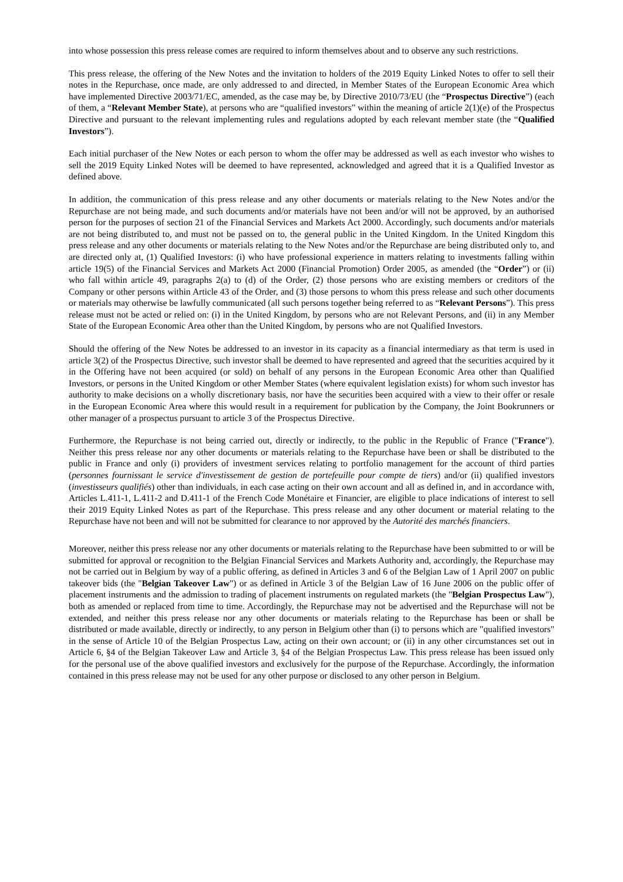into whose possession this press release comes are required to inform themselves about and to observe any such restrictions.
This press release, the offering of the New Notes and the invitation to holders of the 2019 Equity Linked Notes to offer to sell their notes in the Repurchase, once made, are only addressed to and directed, in Member States of the European Economic Area which have implemented Directive 2003/71/EC, amended, as the case may be, by Directive 2010/73/EU (the “Prospectus Directive”) (each of them, a “Relevant Member State), at persons who are “qualified investors” within the meaning of article 2(1)(e) of the Prospectus Directive and pursuant to the relevant implementing rules and regulations adopted by each relevant member state (the “Qualified Investors”).
Each initial purchaser of the New Notes or each person to whom the offer may be addressed as well as each investor who wishes to sell the 2019 Equity Linked Notes will be deemed to have represented, acknowledged and agreed that it is a Qualified Investor as defined above.
In addition, the communication of this press release and any other documents or materials relating to the New Notes and/or the Repurchase are not being made, and such documents and/or materials have not been and/or will not be approved, by an authorised person for the purposes of section 21 of the Financial Services and Markets Act 2000. Accordingly, such documents and/or materials are not being distributed to, and must not be passed on to, the general public in the United Kingdom. In the United Kingdom this press release and any other documents or materials relating to the New Notes and/or the Repurchase are being distributed only to, and are directed only at, (1) Qualified Investors: (i) who have professional experience in matters relating to investments falling within article 19(5) of the Financial Services and Markets Act 2000 (Financial Promotion) Order 2005, as amended (the “Order”) or (ii) who fall within article 49, paragraphs 2(a) to (d) of the Order, (2) those persons who are existing members or creditors of the Company or other persons within Article 43 of the Order, and (3) those persons to whom this press release and such other documents or materials may otherwise be lawfully communicated (all such persons together being referred to as “Relevant Persons”). This press release must not be acted or relied on: (i) in the United Kingdom, by persons who are not Relevant Persons, and (ii) in any Member State of the European Economic Area other than the United Kingdom, by persons who are not Qualified Investors.
Should the offering of the New Notes be addressed to an investor in its capacity as a financial intermediary as that term is used in article 3(2) of the Prospectus Directive, such investor shall be deemed to have represented and agreed that the securities acquired by it in the Offering have not been acquired (or sold) on behalf of any persons in the European Economic Area other than Qualified Investors, or persons in the United Kingdom or other Member States (where equivalent legislation exists) for whom such investor has authority to make decisions on a wholly discretionary basis, nor have the securities been acquired with a view to their offer or resale in the European Economic Area where this would result in a requirement for publication by the Company, the Joint Bookrunners or other manager of a prospectus pursuant to article 3 of the Prospectus Directive.
Furthermore, the Repurchase is not being carried out, directly or indirectly, to the public in the Republic of France ("France"). Neither this press release nor any other documents or materials relating to the Repurchase have been or shall be distributed to the public in France and only (i) providers of investment services relating to portfolio management for the account of third parties (personnes fournissant le service d'investissement de gestion de portefeuille pour compte de tiers) and/or (ii) qualified investors (investisseurs qualifiés) other than individuals, in each case acting on their own account and all as defined in, and in accordance with, Articles L.411-1, L.411-2 and D.411-1 of the French Code Monétaire et Financier, are eligible to place indications of interest to sell their 2019 Equity Linked Notes as part of the Repurchase. This press release and any other document or material relating to the Repurchase have not been and will not be submitted for clearance to nor approved by the Autorité des marchés financiers.
Moreover, neither this press release nor any other documents or materials relating to the Repurchase have been submitted to or will be submitted for approval or recognition to the Belgian Financial Services and Markets Authority and, accordingly, the Repurchase may not be carried out in Belgium by way of a public offering, as defined in Articles 3 and 6 of the Belgian Law of 1 April 2007 on public takeover bids (the "Belgian Takeover Law") or as defined in Article 3 of the Belgian Law of 16 June 2006 on the public offer of placement instruments and the admission to trading of placement instruments on regulated markets (the "Belgian Prospectus Law"), both as amended or replaced from time to time. Accordingly, the Repurchase may not be advertised and the Repurchase will not be extended, and neither this press release nor any other documents or materials relating to the Repurchase has been or shall be distributed or made available, directly or indirectly, to any person in Belgium other than (i) to persons which are "qualified investors" in the sense of Article 10 of the Belgian Prospectus Law, acting on their own account; or (ii) in any other circumstances set out in Article 6, §4 of the Belgian Takeover Law and Article 3, §4 of the Belgian Prospectus Law. This press release has been issued only for the personal use of the above qualified investors and exclusively for the purpose of the Repurchase. Accordingly, the information contained in this press release may not be used for any other purpose or disclosed to any other person in Belgium.